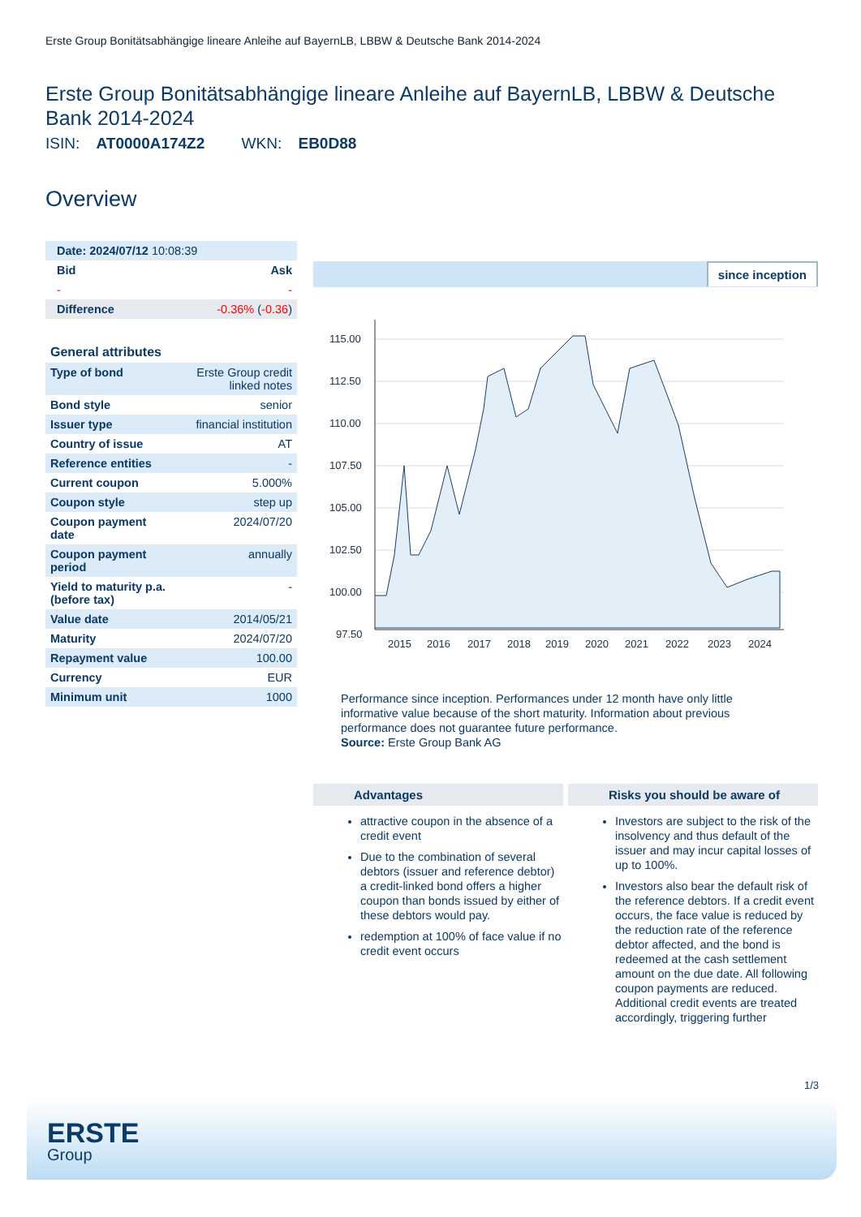Erste Group Bonitätsabhängige lineare Anleihe auf BayernLB, LBBW & Deutsche Bank 2014-2024
Erste Group Bonitätsabhängige lineare Anleihe auf BayernLB, LBBW & Deutsche Bank 2014-2024
ISIN: AT0000A174Z2 WKN: EB0D88
Overview
| Date: 2024/07/12 10:08:39 | |
| Bid | Ask |
| - | - |
| Difference | -0.36% ( -0.36 ) |
| General attributes | |
| --- | --- |
| Type of bond | Erste Group credit linked notes |
| Bond style | senior |
| Issuer type | financial institution |
| Country of issue | AT |
| Reference entities | - |
| Current coupon | 5.000% |
| Coupon style | step up |
| Coupon payment date | 2024/07/20 |
| Coupon payment period | annually |
| Yield to maturity p.a. (before tax) | - |
| Value date | 2014/05/21 |
| Maturity | 2024/07/20 |
| Repayment value | 100.00 |
| Currency | EUR |
| Minimum unit | 1000 |
since inception
115.00
112.50
110.00
107.50
105.00
102.50
100.00
97.50
2015
2016
2017
2018
2019
2020
2021
2022
2023
2024
Performance since inception. Performances under 12 month have only little informative value because of the short maturity. Information about previous performance does not guarantee future performance.
Source: Erste Group Bank AG
Advantages
attractive coupon in the absence of a credit event
Due to the combination of several debtors (issuer and reference debtor) a credit-linked bond offers a higher coupon than bonds issued by either of these debtors would pay.
redemption at 100% of face value if no credit event occurs
Risks you should be aware of
Investors are subject to the risk of the insolvency and thus default of the issuer and may incur capital losses of up to 100%.
Investors also bear the default risk of the reference debtors. If a credit event occurs, the face value is reduced by the reduction rate of the reference debtor affected, and the bond is redeemed at the cash settlement amount on the due date. All following coupon payments are reduced. Additional credit events are treated accordingly, triggering further
1/3
ERSTE
Group